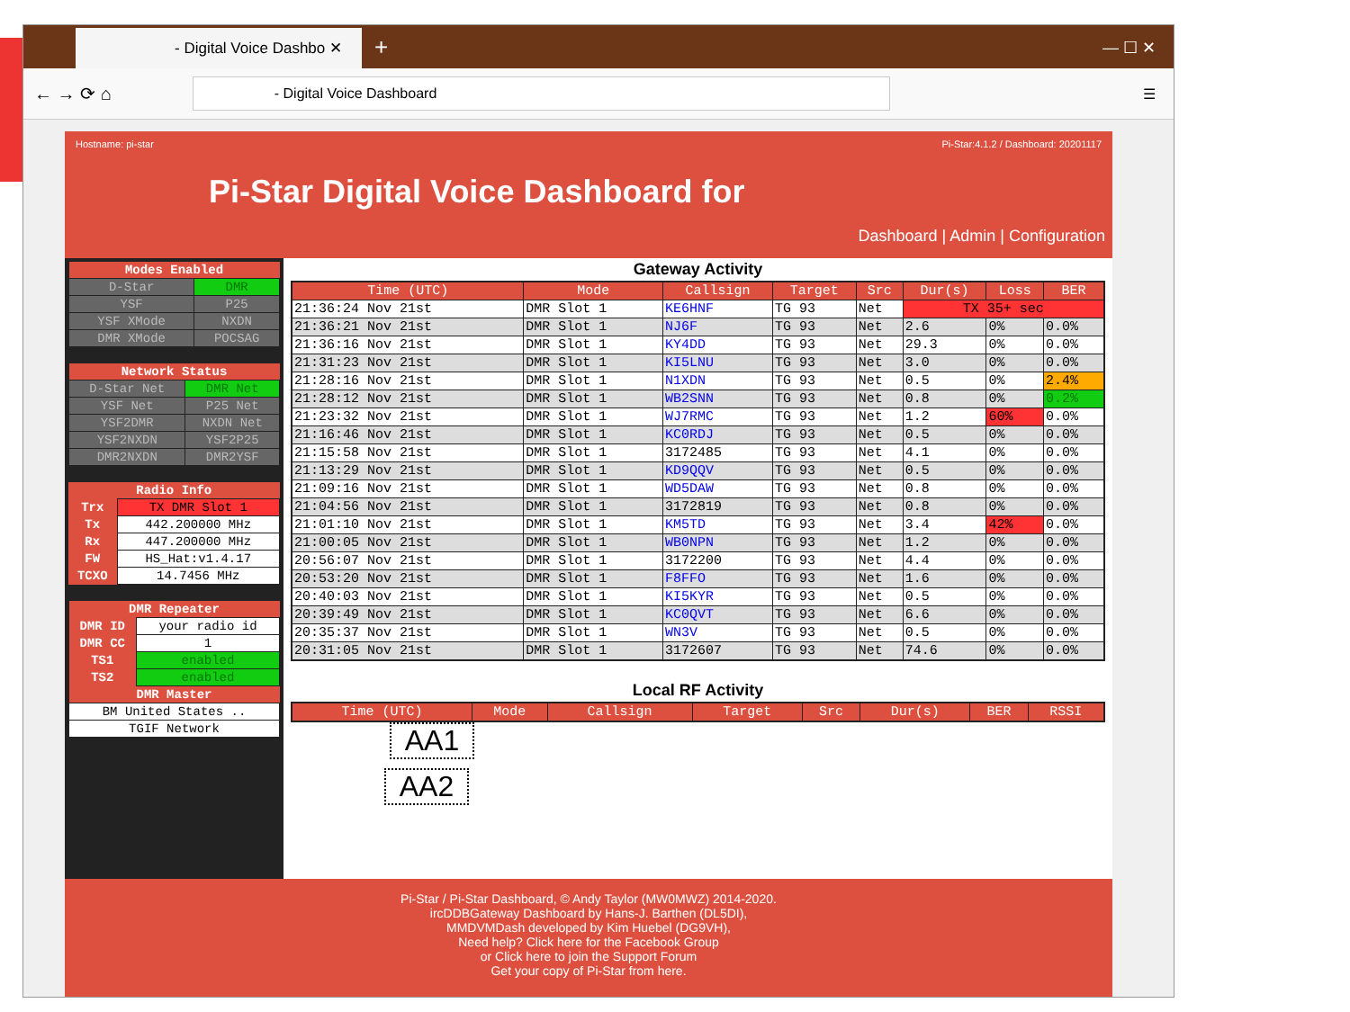- Digital Voice Dashbo ✕
+ — ☐ ✕
← → ⟳ ⌂
- Digital Voice Dashboard
☰
Hostname: pi-star Pi-Star:4.1.2 / Dashboard: 20201117
Pi-Star Digital Voice Dashboard for
Dashboard | Admin | Configuration
| Modes Enabled | |
| --- | --- |
| D-Star | DMR |
| YSF | P25 |
| YSF XMode | NXDN |
| DMR XMode | POCSAG |
| Network Status | |
| --- | --- |
| D-Star Net | DMR Net |
| YSF Net | P25 Net |
| YSF2DMR | NXDN Net |
| YSF2NXDN | YSF2P25 |
| DMR2NXDN | DMR2YSF |
| Radio Info | |
| --- | --- |
| Trx | TX DMR Slot 1 |
| Tx | 442.200000 MHz |
| Rx | 447.200000 MHz |
| FW | HS_Hat:v1.4.17 |
| TCXO | 14.7456 MHz |
| DMR Repeater | |
| --- | --- |
| DMR ID | your radio id |
| DMR CC | 1 |
| TS1 | enabled |
| TS2 | enabled |
| DMR Master | |
| BM United States .. | |
| TGIF Network | |
Gateway Activity
| Time (UTC) | Mode | Callsign | Target | Src | Dur(s) | Loss | BER |
| --- | --- | --- | --- | --- | --- | --- | --- |
| 21:36:24 Nov 21st | DMR Slot 1 | KE6HNF | TG 93 | Net | TX 35+ sec | | |
| 21:36:21 Nov 21st | DMR Slot 1 | NJ6F | TG 93 | Net | 2.6 | 0% | 0.0% |
| 21:36:16 Nov 21st | DMR Slot 1 | KY4DD | TG 93 | Net | 29.3 | 0% | 0.0% |
| 21:31:23 Nov 21st | DMR Slot 1 | KI5LNU | TG 93 | Net | 3.0 | 0% | 0.0% |
| 21:28:16 Nov 21st | DMR Slot 1 | N1XDN | TG 93 | Net | 0.5 | 0% | 2.4% |
| 21:28:12 Nov 21st | DMR Slot 1 | WB2SNN | TG 93 | Net | 0.8 | 0% | 0.2% |
| 21:23:32 Nov 21st | DMR Slot 1 | WJ7RMC | TG 93 | Net | 1.2 | 60% | 0.0% |
| 21:16:46 Nov 21st | DMR Slot 1 | KC0RDJ | TG 93 | Net | 0.5 | 0% | 0.0% |
| 21:15:58 Nov 21st | DMR Slot 1 | 3172485 | TG 93 | Net | 4.1 | 0% | 0.0% |
| 21:13:29 Nov 21st | DMR Slot 1 | KD9QQV | TG 93 | Net | 0.5 | 0% | 0.0% |
| 21:09:16 Nov 21st | DMR Slot 1 | WD5DAW | TG 93 | Net | 0.8 | 0% | 0.0% |
| 21:04:56 Nov 21st | DMR Slot 1 | 3172819 | TG 93 | Net | 0.8 | 0% | 0.0% |
| 21:01:10 Nov 21st | DMR Slot 1 | KM5TD | TG 93 | Net | 3.4 | 42% | 0.0% |
| 21:00:05 Nov 21st | DMR Slot 1 | WB0NPN | TG 93 | Net | 1.2 | 0% | 0.0% |
| 20:56:07 Nov 21st | DMR Slot 1 | 3172200 | TG 93 | Net | 4.4 | 0% | 0.0% |
| 20:53:20 Nov 21st | DMR Slot 1 | F8FFO | TG 93 | Net | 1.6 | 0% | 0.0% |
| 20:40:03 Nov 21st | DMR Slot 1 | KI5KYR | TG 93 | Net | 0.5 | 0% | 0.0% |
| 20:39:49 Nov 21st | DMR Slot 1 | KC0QVT | TG 93 | Net | 6.6 | 0% | 0.0% |
| 20:35:37 Nov 21st | DMR Slot 1 | WN3V | TG 93 | Net | 0.5 | 0% | 0.0% |
| 20:31:05 Nov 21st | DMR Slot 1 | 3172607 | TG 93 | Net | 74.6 | 0% | 0.0% |
Local RF Activity
| Time (UTC) | Mode | Callsign | Target | Src | Dur(s) | BER | RSSI |
| --- | --- | --- | --- | --- | --- | --- | --- |
AA1
AA2
Pi-Star / Pi-Star Dashboard, © Andy Taylor (MW0MWZ) 2014-2020.
ircDDBGateway Dashboard by Hans-J. Barthen (DL5DI),
MMDVMDash developed by Kim Huebel (DG9VH),
Need help? Click here for the Facebook Group
or Click here to join the Support Forum
Get your copy of Pi-Star from here.